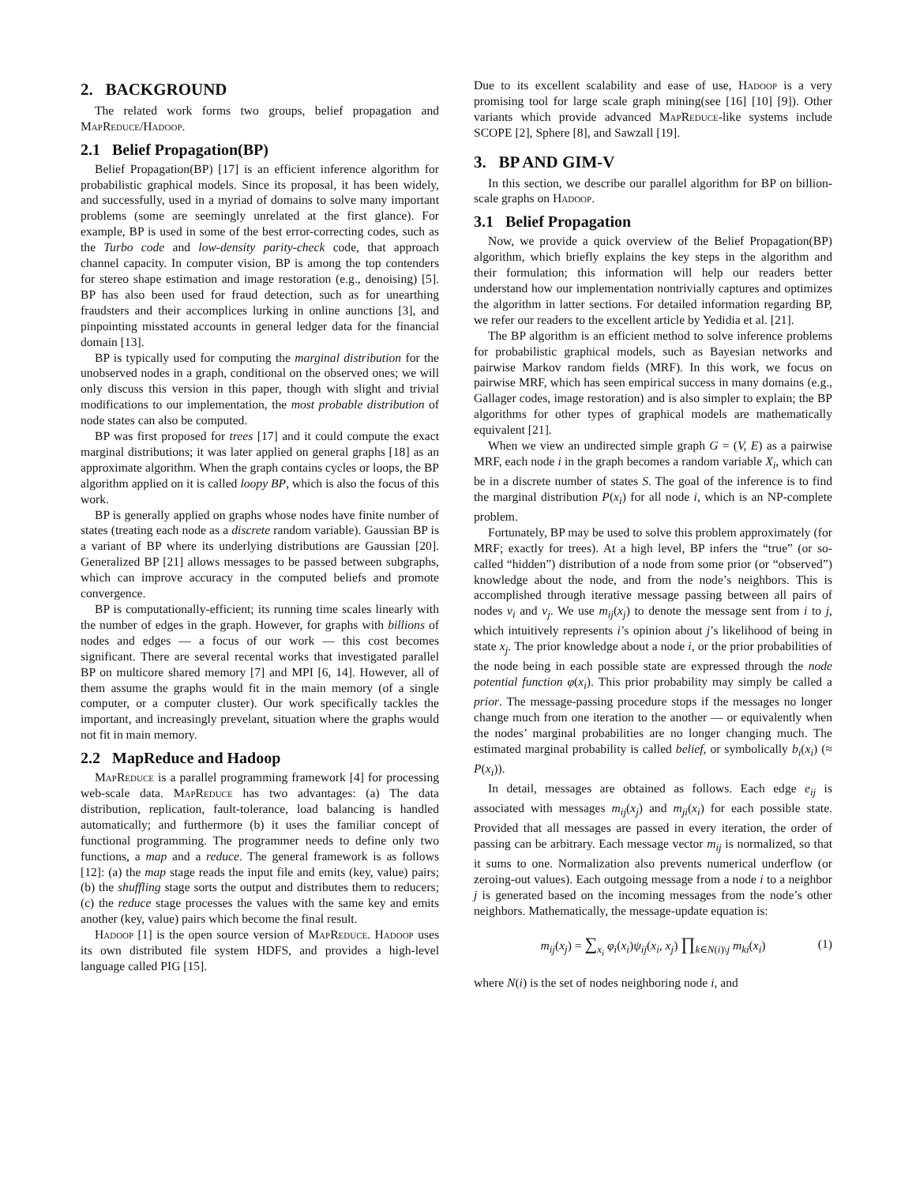2. BACKGROUND
The related work forms two groups, belief propagation and MapReduce/Hadoop.
2.1 Belief Propagation(BP)
Belief Propagation(BP) [17] is an efficient inference algorithm for probabilistic graphical models. Since its proposal, it has been widely, and successfully, used in a myriad of domains to solve many important problems (some are seemingly unrelated at the first glance). For example, BP is used in some of the best error-correcting codes, such as the Turbo code and low-density parity-check code, that approach channel capacity. In computer vision, BP is among the top contenders for stereo shape estimation and image restoration (e.g., denoising) [5]. BP has also been used for fraud detection, such as for unearthing fraudsters and their accomplices lurking in online aunctions [3], and pinpointing misstated accounts in general ledger data for the financial domain [13].
BP is typically used for computing the marginal distribution for the unobserved nodes in a graph, conditional on the observed ones; we will only discuss this version in this paper, though with slight and trivial modifications to our implementation, the most probable distribution of node states can also be computed.
BP was first proposed for trees [17] and it could compute the exact marginal distributions; it was later applied on general graphs [18] as an approximate algorithm. When the graph contains cycles or loops, the BP algorithm applied on it is called loopy BP, which is also the focus of this work.
BP is generally applied on graphs whose nodes have finite number of states (treating each node as a discrete random variable). Gaussian BP is a variant of BP where its underlying distributions are Gaussian [20]. Generalized BP [21] allows messages to be passed between subgraphs, which can improve accuracy in the computed beliefs and promote convergence.
BP is computationally-efficient; its running time scales linearly with the number of edges in the graph. However, for graphs with billions of nodes and edges — a focus of our work — this cost becomes significant. There are several recental works that investigated parallel BP on multicore shared memory [7] and MPI [6, 14]. However, all of them assume the graphs would fit in the main memory (of a single computer, or a computer cluster). Our work specifically tackles the important, and increasingly prevelant, situation where the graphs would not fit in main memory.
2.2 MapReduce and Hadoop
MapReduce is a parallel programming framework [4] for processing web-scale data. MapReduce has two advantages: (a) The data distribution, replication, fault-tolerance, load balancing is handled automatically; and furthermore (b) it uses the familiar concept of functional programming. The programmer needs to define only two functions, a map and a reduce. The general framework is as follows [12]: (a) the map stage reads the input file and emits (key, value) pairs; (b) the shuffling stage sorts the output and distributes them to reducers; (c) the reduce stage processes the values with the same key and emits another (key, value) pairs which become the final result.
Hadoop [1] is the open source version of MapReduce. Hadoop uses its own distributed file system HDFS, and provides a high-level language called PIG [15].
Due to its excellent scalability and ease of use, Hadoop is a very promising tool for large scale graph mining(see [16] [10] [9]). Other variants which provide advanced MapReduce-like systems include SCOPE [2], Sphere [8], and Sawzall [19].
3. BP AND GIM-V
In this section, we describe our parallel algorithm for BP on billion-scale graphs on Hadoop.
3.1 Belief Propagation
Now, we provide a quick overview of the Belief Propagation(BP) algorithm, which briefly explains the key steps in the algorithm and their formulation; this information will help our readers better understand how our implementation nontrivially captures and optimizes the algorithm in latter sections. For detailed information regarding BP, we refer our readers to the excellent article by Yedidia et al. [21].
The BP algorithm is an efficient method to solve inference problems for probabilistic graphical models, such as Bayesian networks and pairwise Markov random fields (MRF). In this work, we focus on pairwise MRF, which has seen empirical success in many domains (e.g., Gallager codes, image restoration) and is also simpler to explain; the BP algorithms for other types of graphical models are mathematically equivalent [21].
When we view an undirected simple graph G = (V, E) as a pairwise MRF, each node i in the graph becomes a random variable X<sub>i</sub>, which can be in a discrete number of states S. The goal of the inference is to find the marginal distribution P(x<sub>i</sub>) for all node i, which is an NP-complete problem.
Fortunately, BP may be used to solve this problem approximately (for MRF; exactly for trees). At a high level, BP infers the “true” (or so-called “hidden”) distribution of a node from some prior (or “observed”) knowledge about the node, and from the node’s neighbors. This is accomplished through iterative message passing between all pairs of nodes v<sub>i</sub> and v<sub>j</sub>. We use m<sub>ij</sub>(x<sub>j</sub>) to denote the message sent from i to j, which intuitively represents i’s opinion about j’s likelihood of being in state x<sub>j</sub>. The prior knowledge about a node i, or the prior probabilities of the node being in each possible state are expressed through the node potential function φ(x<sub>i</sub>). This prior probability may simply be called a prior. The message-passing procedure stops if the messages no longer change much from one iteration to the another — or equivalently when the nodes’ marginal probabilities are no longer changing much. The estimated marginal probability is called belief, or symbolically b<sub>i</sub>(x<sub>i</sub>) (≈ P(x<sub>i</sub>)).
In detail, messages are obtained as follows. Each edge e<sub>ij</sub> is associated with messages m<sub>ij</sub>(x<sub>j</sub>) and m<sub>ji</sub>(x<sub>i</sub>) for each possible state. Provided that all messages are passed in every iteration, the order of passing can be arbitrary. Each message vector m<sub>ij</sub> is normalized, so that it sums to one. Normalization also prevents numerical underflow (or zeroing-out values). Each outgoing message from a node i to a neighbor j is generated based on the incoming messages from the node’s other neighbors. Mathematically, the message-update equation is:
m<sub>ij</sub>(x<sub>j</sub>) = ∑<sub>x<sub>i</sub></sub> φ<sub>i</sub>(x<sub>i</sub>)ψ<sub>ij</sub>(x<sub>i</sub>, x<sub>j</sub>) ∏<sub>k∈N(i)\j</sub> m<sub>ki</sub>(x<sub>i</sub>) (1)
where N(i) is the set of nodes neighboring node i, and